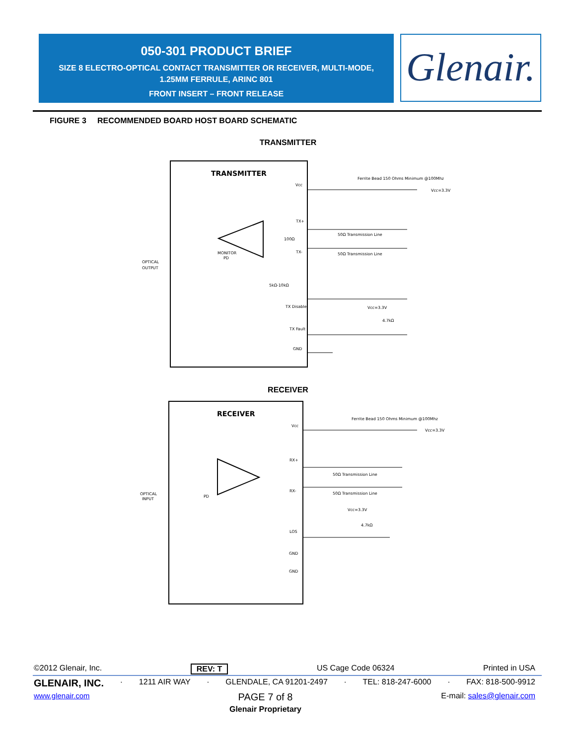050-301 PRODUCT BRIEF
SIZE 8 ELECTRO-OPTICAL CONTACT TRANSMITTER OR RECEIVER, MULTI-MODE,
1.25MM FERRULE, ARINC 801
FRONT INSERT – FRONT RELEASE
Glenair.
FIGURE 3 RECOMMENDED BOARD HOST BOARD SCHEMATIC
TRANSMITTER
TRANSMITTER
Vcc
TX+
TX-
TX Disable
TX Fault
GND
Ferrite Bead 150 Ohms Minimum @100Mhz
Vcc=3.3V
50Ω Transmission Line
50Ω Transmission Line
OPTICAL
OUTPUT
MONITOR
PD
Vcc=3.3V
4.7kΩ
5kΩ-10kΩ
100Ω
RECEIVER
RECEIVER
Vcc
RX+
RX-
LOS
GND
GND
Ferrite Bead 150 Ohms Minimum @100Mhz
Vcc=3.3V
50Ω Transmission Line
50Ω Transmission Line
OPTICAL
INPUT
PD
Vcc=3.3V
4.7kΩ
©2012 Glenair, Inc. REV: T US Cage Code 06324 Printed in USA
GLENAIR, INC. · 1211 AIR WAY · GLENDALE, CA 91201-2497 · TEL: 818-247-6000 · FAX: 818-500-9912
www.glenair.com PAGE 7 of 8
Glenair Proprietary E-mail: sales@glenair.com